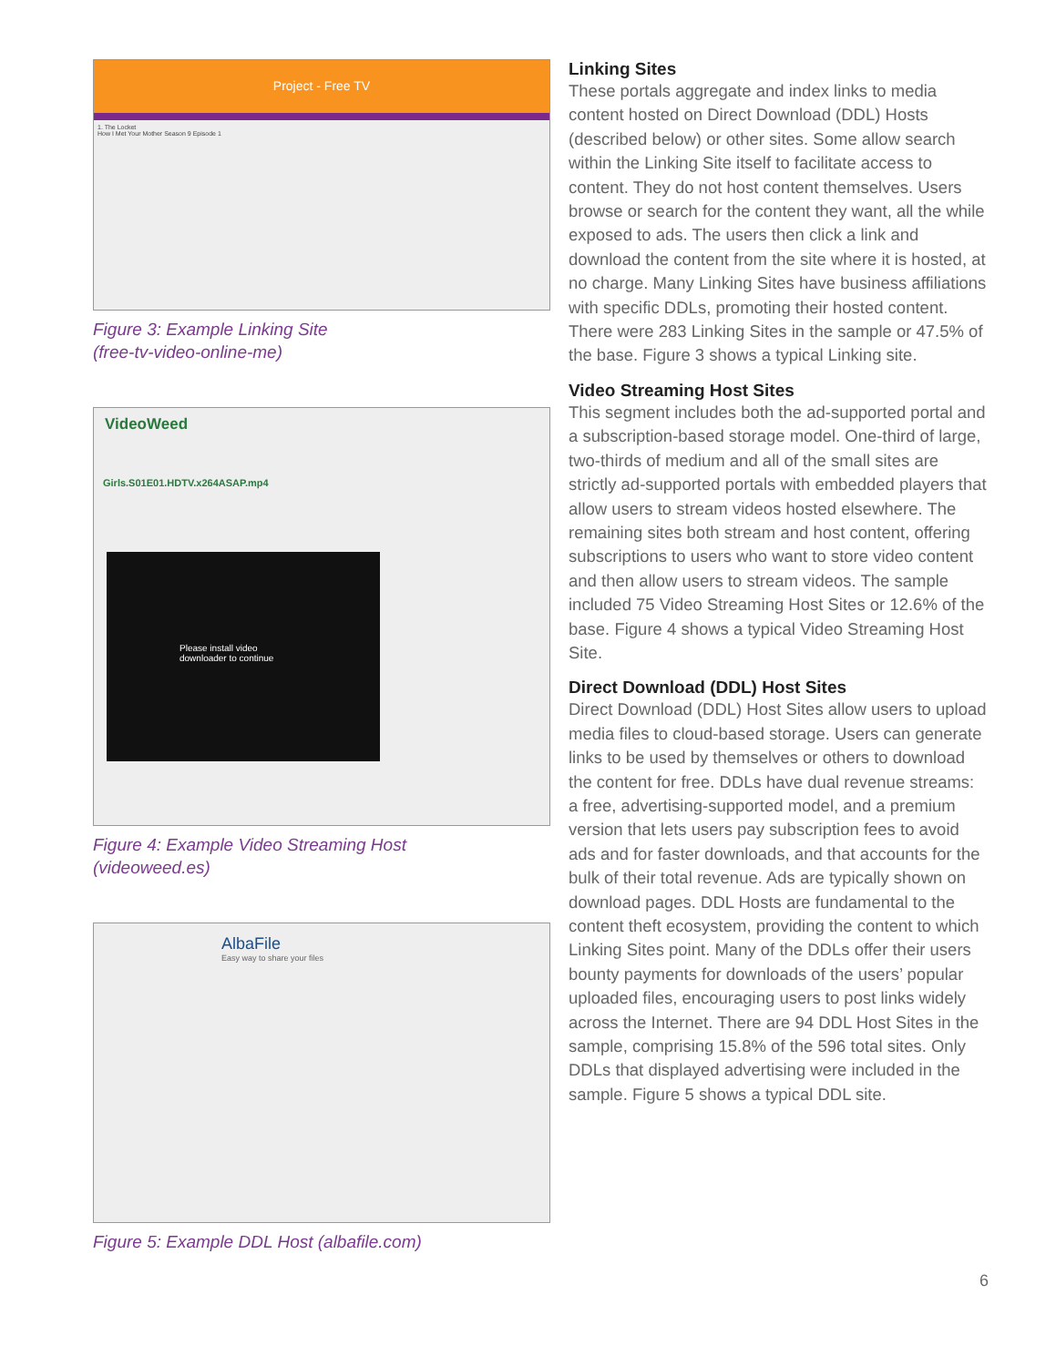Project - Free TV
1. The Locket
How I Met Your Mother Season 9 Episode 1
Figure 3: Example Linking Site
(free-tv-video-online-me)
VideoWeed
Girls.S01E01.HDTV.x264ASAP.mp4
Please install video downloader to continue
Figure 4: Example Video Streaming Host
(videoweed.es)
AlbaFile
Easy way to share your files
Figure 5: Example DDL Host (albafile.com)
Linking Sites
These portals aggregate and index links to media content hosted on Direct Download (DDL) Hosts (described below) or other sites. Some allow search within the Linking Site itself to facilitate access to content. They do not host content themselves. Users browse or search for the content they want, all the while exposed to ads. The users then click a link and download the content from the site where it is hosted, at no charge. Many Linking Sites have business affiliations with specific DDLs, promoting their hosted content. There were 283 Linking Sites in the sample or 47.5% of the base. Figure 3 shows a typical Linking site.
Video Streaming Host Sites
This segment includes both the ad-supported portal and a subscription-based storage model. One-third of large, two-thirds of medium and all of the small sites are strictly ad-supported portals with embedded players that allow users to stream videos hosted elsewhere. The remaining sites both stream and host content, offering subscriptions to users who want to store video content and then allow users to stream videos. The sample included 75 Video Streaming Host Sites or 12.6% of the base. Figure 4 shows a typical Video Streaming Host Site.
Direct Download (DDL) Host Sites
Direct Download (DDL) Host Sites allow users to upload media files to cloud-based storage. Users can generate links to be used by themselves or others to download the content for free. DDLs have dual revenue streams: a free, advertising-supported model, and a premium version that lets users pay subscription fees to avoid ads and for faster downloads, and that accounts for the bulk of their total revenue. Ads are typically shown on download pages. DDL Hosts are fundamental to the content theft ecosystem, providing the content to which Linking Sites point. Many of the DDLs offer their users bounty payments for downloads of the users’ popular uploaded files, encouraging users to post links widely across the Internet. There are 94 DDL Host Sites in the sample, comprising 15.8% of the 596 total sites. Only DDLs that displayed advertising were included in the sample. Figure 5 shows a typical DDL site.
6